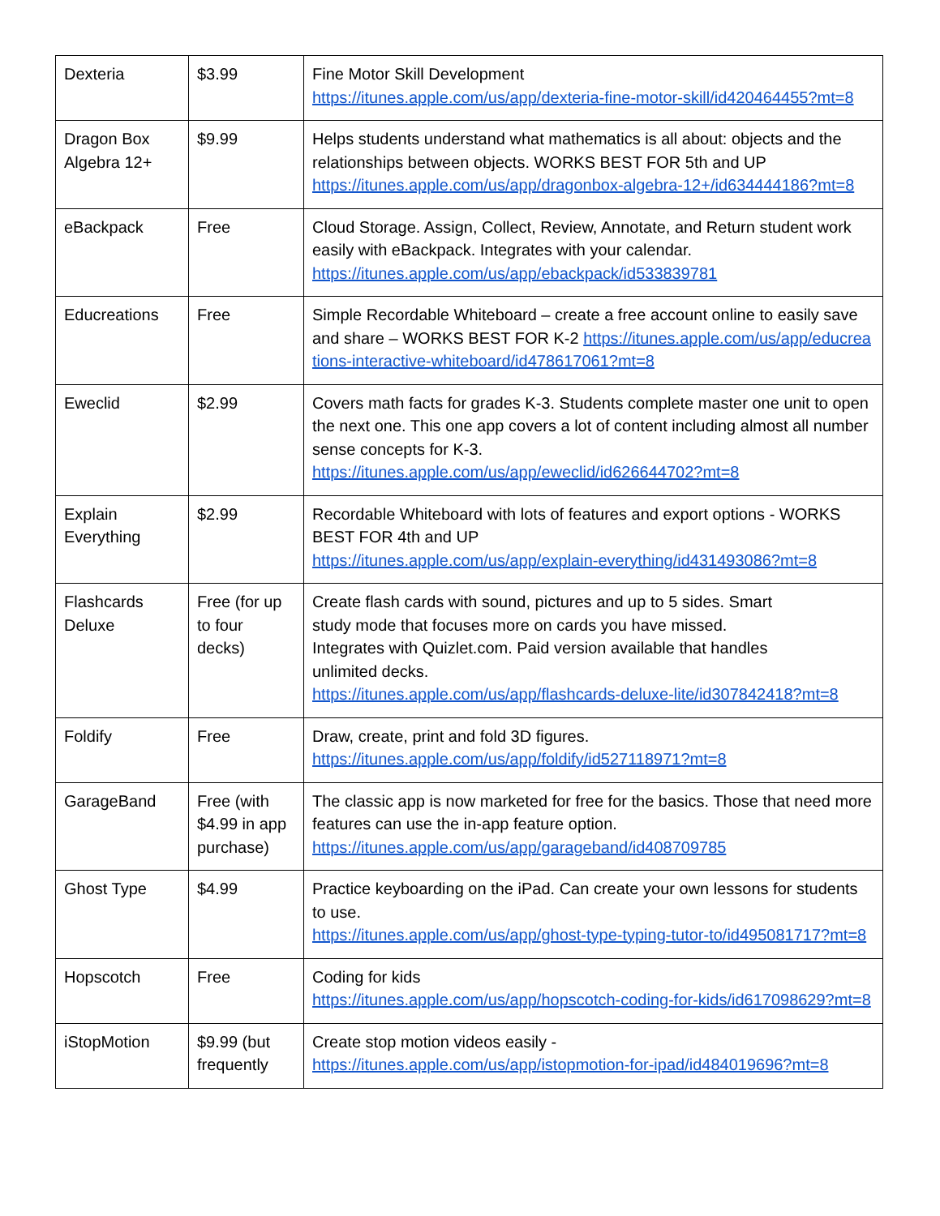| Dexteria | $3.99 | Fine Motor Skill Development https://itunes.apple.com/us/app/dexteria-fine-motor-skill/id420464455?mt=8 |
| Dragon Box Algebra 12+ | $9.99 | Helps students understand what mathematics is all about: objects and the relationships between objects. WORKS BEST FOR 5th and UP https://itunes.apple.com/us/app/dragonbox-algebra-12+/id634444186?mt=8 |
| eBackpack | Free | Cloud Storage. Assign, Collect, Review, Annotate, and Return student work easily with eBackpack. Integrates with your calendar. https://itunes.apple.com/us/app/ebackpack/id533839781 |
| Educreations | Free | Simple Recordable Whiteboard – create a free account online to easily save and share – WORKS BEST FOR K-2 https://itunes.apple.com/us/app/educreations-interactive-whiteboard/id478617061?mt=8 |
| Eweclid | $2.99 | Covers math facts for grades K-3. Students complete master one unit to open the next one. This one app covers a lot of content including almost all number sense concepts for K-3. https://itunes.apple.com/us/app/eweclid/id626644702?mt=8 |
| Explain Everything | $2.99 | Recordable Whiteboard with lots of features and export options - WORKS BEST FOR 4th and UP https://itunes.apple.com/us/app/explain-everything/id431493086?mt=8 |
| Flashcards Deluxe | Free (for up to four decks) | Create flash cards with sound, pictures and up to 5 sides. Smart study mode that focuses more on cards you have missed. Integrates with Quizlet.com. Paid version available that handles unlimited decks. https://itunes.apple.com/us/app/flashcards-deluxe-lite/id307842418?mt=8 |
| Foldify | Free | Draw, create, print and fold 3D figures. https://itunes.apple.com/us/app/foldify/id527118971?mt=8 |
| GarageBand | Free (with $4.99 in app purchase) | The classic app is now marketed for free for the basics. Those that need more features can use the in-app feature option. https://itunes.apple.com/us/app/garageband/id408709785 |
| Ghost Type | $4.99 | Practice keyboarding on the iPad. Can create your own lessons for students to use. https://itunes.apple.com/us/app/ghost-type-typing-tutor-to/id495081717?mt=8 |
| Hopscotch | Free | Coding for kids https://itunes.apple.com/us/app/hopscotch-coding-for-kids/id617098629?mt=8 |
| iStopMotion | $9.99 (but frequently | Create stop motion videos easily - https://itunes.apple.com/us/app/istopmotion-for-ipad/id484019696?mt=8 |